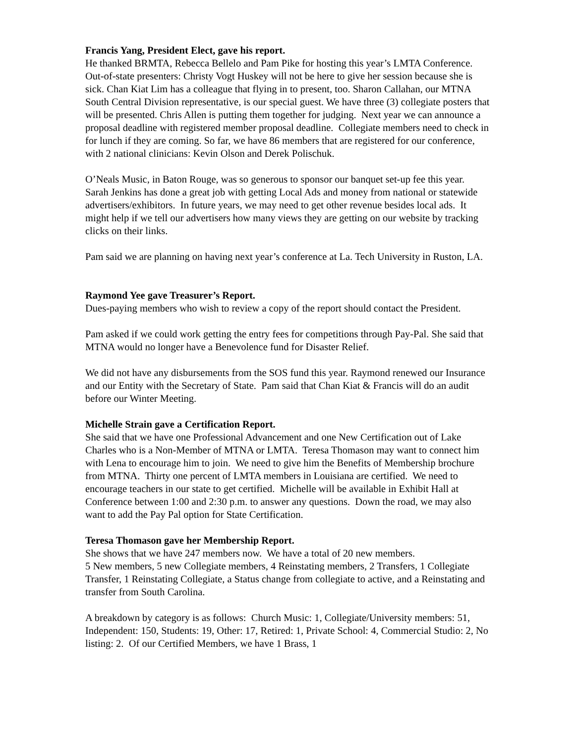Francis Yang, President Elect, gave his report.
He thanked BRMTA, Rebecca Bellelo and Pam Pike for hosting this year’s LMTA Conference. Out-of-state presenters: Christy Vogt Huskey will not be here to give her session because she is sick. Chan Kiat Lim has a colleague that flying in to present, too. Sharon Callahan, our MTNA South Central Division representative, is our special guest. We have three (3) collegiate posters that will be presented. Chris Allen is putting them together for judging. Next year we can announce a proposal deadline with registered member proposal deadline. Collegiate members need to check in for lunch if they are coming. So far, we have 86 members that are registered for our conference, with 2 national clinicians: Kevin Olson and Derek Polischuk.
O’Neals Music, in Baton Rouge, was so generous to sponsor our banquet set-up fee this year. Sarah Jenkins has done a great job with getting Local Ads and money from national or statewide advertisers/exhibitors. In future years, we may need to get other revenue besides local ads. It might help if we tell our advertisers how many views they are getting on our website by tracking clicks on their links.
Pam said we are planning on having next year’s conference at La. Tech University in Ruston, LA.
Raymond Yee gave Treasurer’s Report.
Dues-paying members who wish to review a copy of the report should contact the President.
Pam asked if we could work getting the entry fees for competitions through Pay-Pal. She said that MTNA would no longer have a Benevolence fund for Disaster Relief.
We did not have any disbursements from the SOS fund this year. Raymond renewed our Insurance and our Entity with the Secretary of State. Pam said that Chan Kiat & Francis will do an audit before our Winter Meeting.
Michelle Strain gave a Certification Report.
She said that we have one Professional Advancement and one New Certification out of Lake Charles who is a Non-Member of MTNA or LMTA. Teresa Thomason may want to connect him with Lena to encourage him to join. We need to give him the Benefits of Membership brochure from MTNA. Thirty one percent of LMTA members in Louisiana are certified. We need to encourage teachers in our state to get certified. Michelle will be available in Exhibit Hall at Conference between 1:00 and 2:30 p.m. to answer any questions. Down the road, we may also want to add the Pay Pal option for State Certification.
Teresa Thomason gave her Membership Report.
She shows that we have 247 members now. We have a total of 20 new members.
5 New members, 5 new Collegiate members, 4 Reinstating members, 2 Transfers, 1 Collegiate Transfer, 1 Reinstating Collegiate, a Status change from collegiate to active, and a Reinstating and transfer from South Carolina.
A breakdown by category is as follows: Church Music: 1, Collegiate/University members: 51, Independent: 150, Students: 19, Other: 17, Retired: 1, Private School: 4, Commercial Studio: 2, No listing: 2. Of our Certified Members, we have 1 Brass, 1